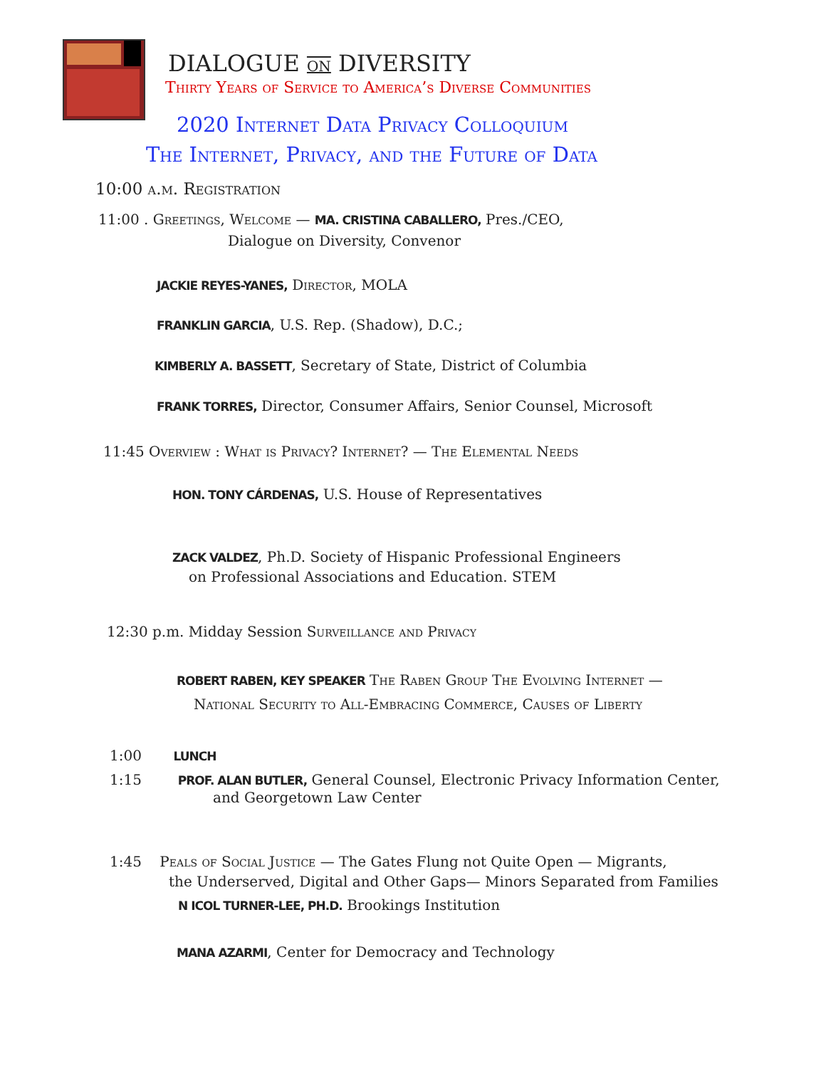DIALOGUE ON DIVERSITY
Thirty Years of Service to America’s Diverse Communities
2020 Internet Data Privacy Colloquium
The Internet, Privacy, and the Future of Data
10:00 a.m. Registration
11:00 . Greetings, Welcome — MA. CRISTINA CABALLERO, Pres./CEO,
Dialogue on Diversity, Convenor
JACKIE REYES-YANES, Director, MOLA
FRANKLIN GARCIA, U.S. Rep. (Shadow), D.C.;
KIMBERLY A. BASSETT, Secretary of State, District of Columbia
FRANK TORRES, Director, Consumer Affairs, Senior Counsel, Microsoft
11:45 Overview : What is Privacy? Internet? — The Elemental Needs
HON. TONY CÁRDENAS, U.S. House of Representatives
ZACK VALDEZ, Ph.D. Society of Hispanic Professional Engineers
on Professional Associations and Education. STEM
12:30 p.m. Midday Session Surveillance and Privacy
ROBERT RABEN, KEY SPEAKER The Raben Group The Evolving Internet —
National Security to All-Embracing Commerce, Causes of Liberty
1:00 LUNCH
1:15 PROF. ALAN BUTLER, General Counsel, Electronic Privacy Information Center,
and Georgetown Law Center
1:45 Peals of Social Justice — The Gates Flung not Quite Open — Migrants,
the Underserved, Digital and Other Gaps— Minors Separated from Families
N ICOL TURNER-LEE, PH.D. Brookings Institution
MANA AZARMI, Center for Democracy and Technology